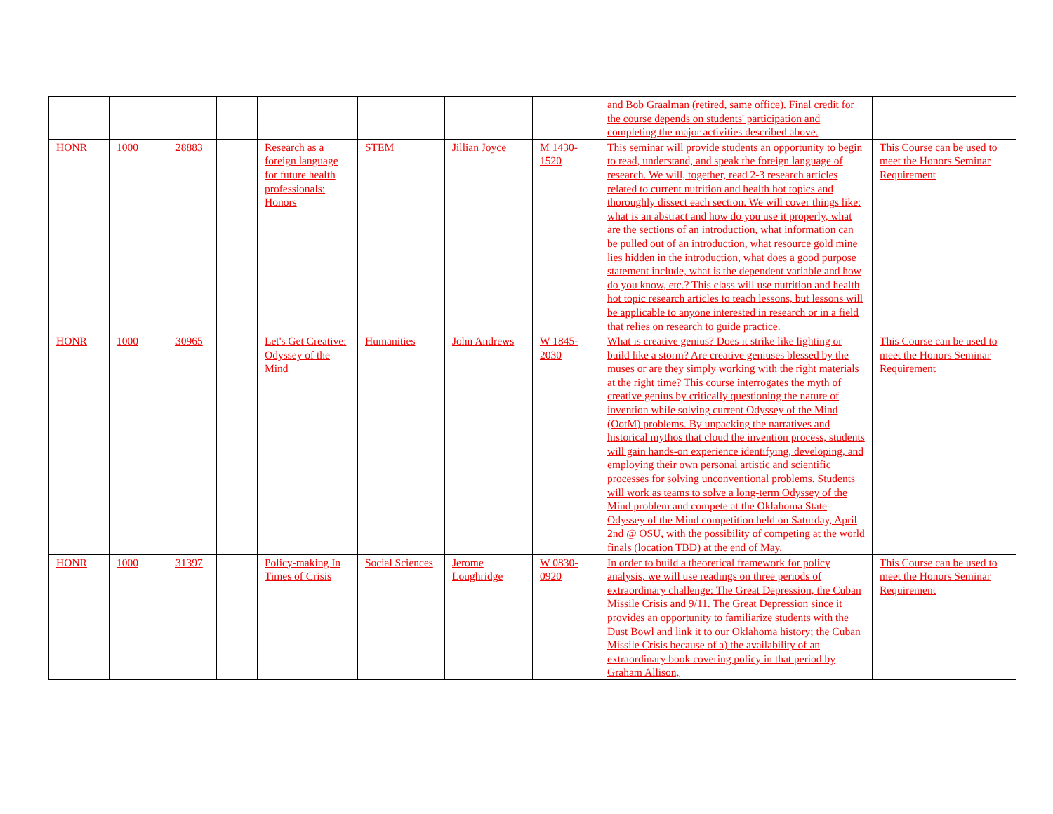| | | | | | | | | and Bob Graalman (retired, same office). Final credit for the course depends on students' participation and completing the major activities described above. | |
| HONR | 1000 | 28883 | | Research as a foreign language for future health professionals: Honors | STEM | Jillian Joyce | M 1430-1520 | This seminar will provide students an opportunity to begin to read, understand, and speak the foreign language of research. We will, together, read 2-3 research articles related to current nutrition and health hot topics and thoroughly dissect each section. We will cover things like: what is an abstract and how do you use it properly, what are the sections of an introduction, what information can be pulled out of an introduction, what resource gold mine lies hidden in the introduction, what does a good purpose statement include, what is the dependent variable and how do you know, etc.? This class will use nutrition and health hot topic research articles to teach lessons, but lessons will be applicable to anyone interested in research or in a field that relies on research to guide practice. | This Course can be used to meet the Honors Seminar Requirement |
| HONR | 1000 | 30965 | | Let's Get Creative: Odyssey of the Mind | Humanities | John Andrews | W 1845-2030 | What is creative genius? Does it strike like lighting or build like a storm? Are creative geniuses blessed by the muses or are they simply working with the right materials at the right time? This course interrogates the myth of creative genius by critically questioning the nature of invention while solving current Odyssey of the Mind (OotM) problems. By unpacking the narratives and historical mythos that cloud the invention process, students will gain hands-on experience identifying, developing, and employing their own personal artistic and scientific processes for solving unconventional problems. Students will work as teams to solve a long-term Odyssey of the Mind problem and compete at the Oklahoma State Odyssey of the Mind competition held on Saturday, April 2nd @ OSU, with the possibility of competing at the world finals (location TBD) at the end of May. | This Course can be used to meet the Honors Seminar Requirement |
| HONR | 1000 | 31397 | | Policy-making In Times of Crisis | Social Sciences | Jerome Loughridge | W 0830-0920 | In order to build a theoretical framework for policy analysis, we will use readings on three periods of extraordinary challenge: The Great Depression, the Cuban Missile Crisis and 9/11. The Great Depression since it provides an opportunity to familiarize students with the Dust Bowl and link it to our Oklahoma history; the Cuban Missile Crisis because of a) the availability of an extraordinary book covering policy in that period by Graham Allison, | This Course can be used to meet the Honors Seminar Requirement |